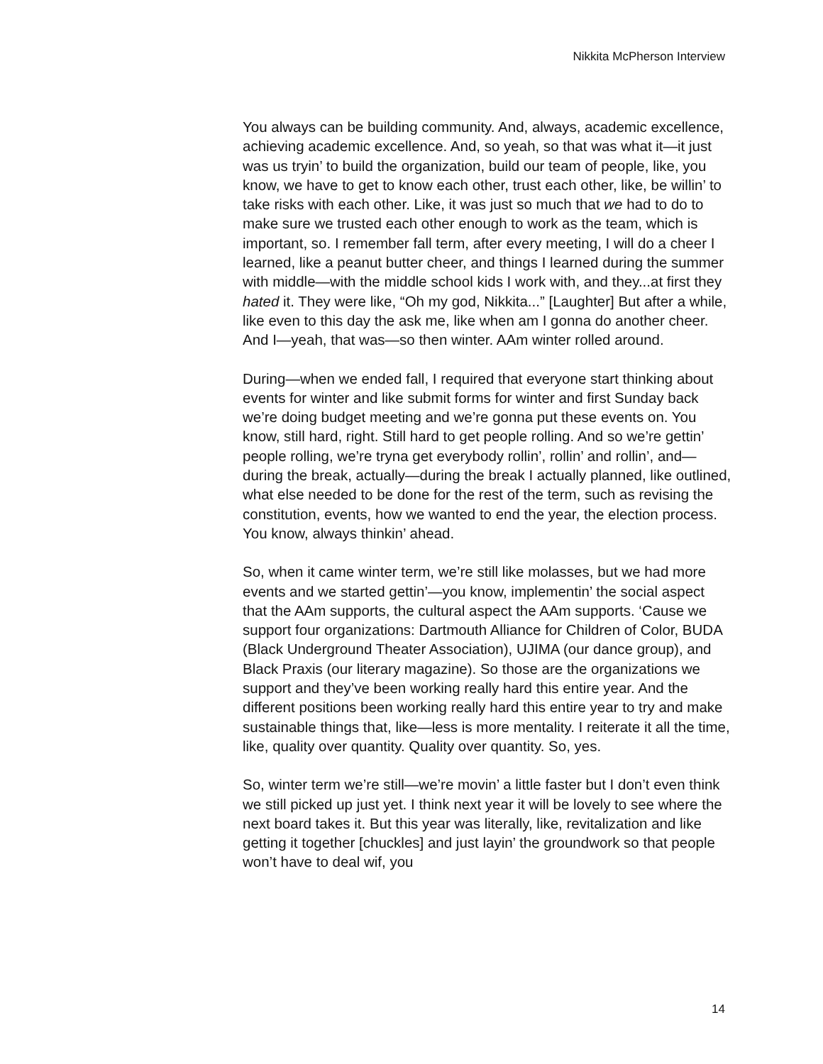Nikkita McPherson Interview
You always can be building community. And, always, academic excellence, achieving academic excellence. And, so yeah, so that was what it—it just was us tryin’ to build the organization, build our team of people, like, you know, we have to get to know each other, trust each other, like, be willin’ to take risks with each other. Like, it was just so much that we had to do to make sure we trusted each other enough to work as the team, which is important, so. I remember fall term, after every meeting, I will do a cheer I learned, like a peanut butter cheer, and things I learned during the summer with middle—with the middle school kids I work with, and they...at first they hated it. They were like, “Oh my god, Nikkita...” [Laughter] But after a while, like even to this day the ask me, like when am I gonna do another cheer. And I—yeah, that was—so then winter. AAm winter rolled around.
During—when we ended fall, I required that everyone start thinking about events for winter and like submit forms for winter and first Sunday back we’re doing budget meeting and we’re gonna put these events on. You know, still hard, right. Still hard to get people rolling. And so we’re gettin’ people rolling, we’re tryna get everybody rollin’, rollin’ and rollin’, and—during the break, actually—during the break I actually planned, like outlined, what else needed to be done for the rest of the term, such as revising the constitution, events, how we wanted to end the year, the election process. You know, always thinkin’ ahead.
So, when it came winter term, we’re still like molasses, but we had more events and we started gettin’—you know, implementin’ the social aspect that the AAm supports, the cultural aspect the AAm supports. ‘Cause we support four organizations: Dartmouth Alliance for Children of Color, BUDA (Black Underground Theater Association), UJIMA (our dance group), and Black Praxis (our literary magazine). So those are the organizations we support and they’ve been working really hard this entire year. And the different positions been working really hard this entire year to try and make sustainable things that, like—less is more mentality. I reiterate it all the time, like, quality over quantity. Quality over quantity. So, yes.
So, winter term we’re still—we’re movin’ a little faster but I don’t even think we still picked up just yet. I think next year it will be lovely to see where the next board takes it. But this year was literally, like, revitalization and like getting it together [chuckles] and just layin’ the groundwork so that people won’t have to deal wif, you
14